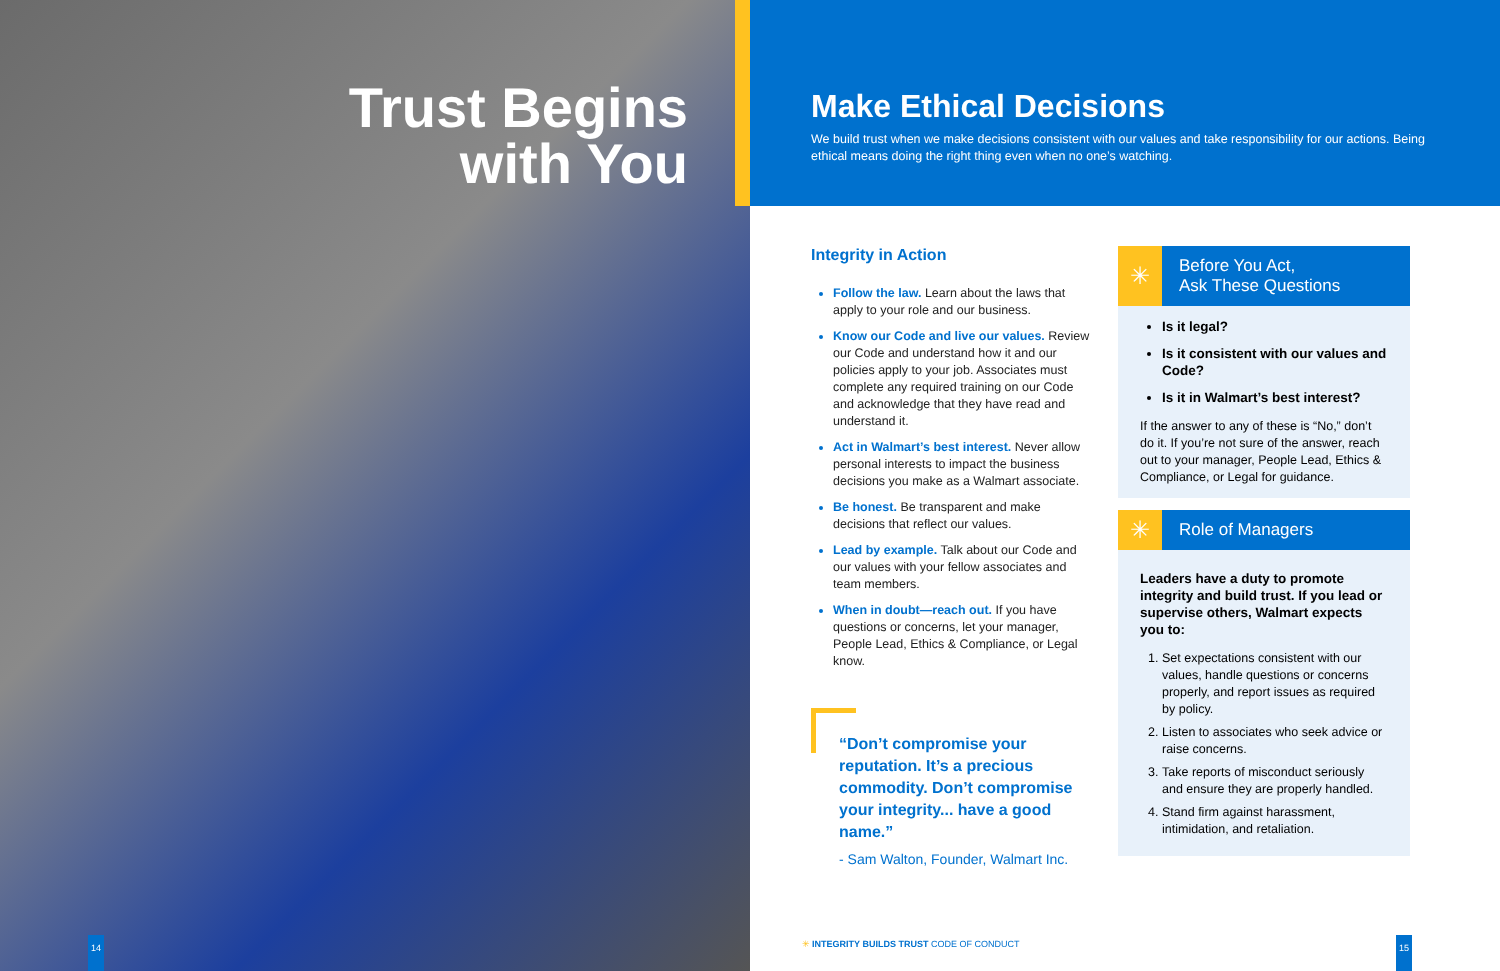Trust Begins
with You
14
Make Ethical Decisions
We build trust when we make decisions consistent with our values and take responsibility for our actions. Being ethical means doing the right thing even when no one’s watching.
Integrity in Action
Follow the law. Learn about the laws that apply to your role and our business.
Know our Code and live our values. Review our Code and understand how it and our policies apply to your job. Associates must complete any required training on our Code and acknowledge that they have read and understand it.
Act in Walmart’s best interest. Never allow personal interests to impact the business decisions you make as a Walmart associate.
Be honest. Be transparent and make decisions that reflect our values.
Lead by example. Talk about our Code and our values with your fellow associates and team members.
When in doubt—reach out. If you have questions or concerns, let your manager, People Lead, Ethics & Compliance, or Legal know.
“Don’t compromise your reputation. It’s a precious commodity. Don’t compromise your integrity... have a good name.”
- Sam Walton, Founder, Walmart Inc.
✳
Before You Act,
Ask These Questions
Is it legal?
Is it consistent with our values and Code?
Is it in Walmart’s best interest?
If the answer to any of these is “No,” don’t do it. If you’re not sure of the answer, reach out to your manager, People Lead, Ethics & Compliance, or Legal for guidance.
✳
Role of Managers
Leaders have a duty to promote integrity and build trust. If you lead or supervise others, Walmart expects you to:
1. Set expectations consistent with our values, handle questions or concerns properly, and report issues as required by policy.
2. Listen to associates who seek advice or raise concerns.
3. Take reports of misconduct seriously and ensure they are properly handled.
4. Stand firm against harassment, intimidation, and retaliation.
✳ INTEGRITY BUILDS TRUST CODE OF CONDUCT
15